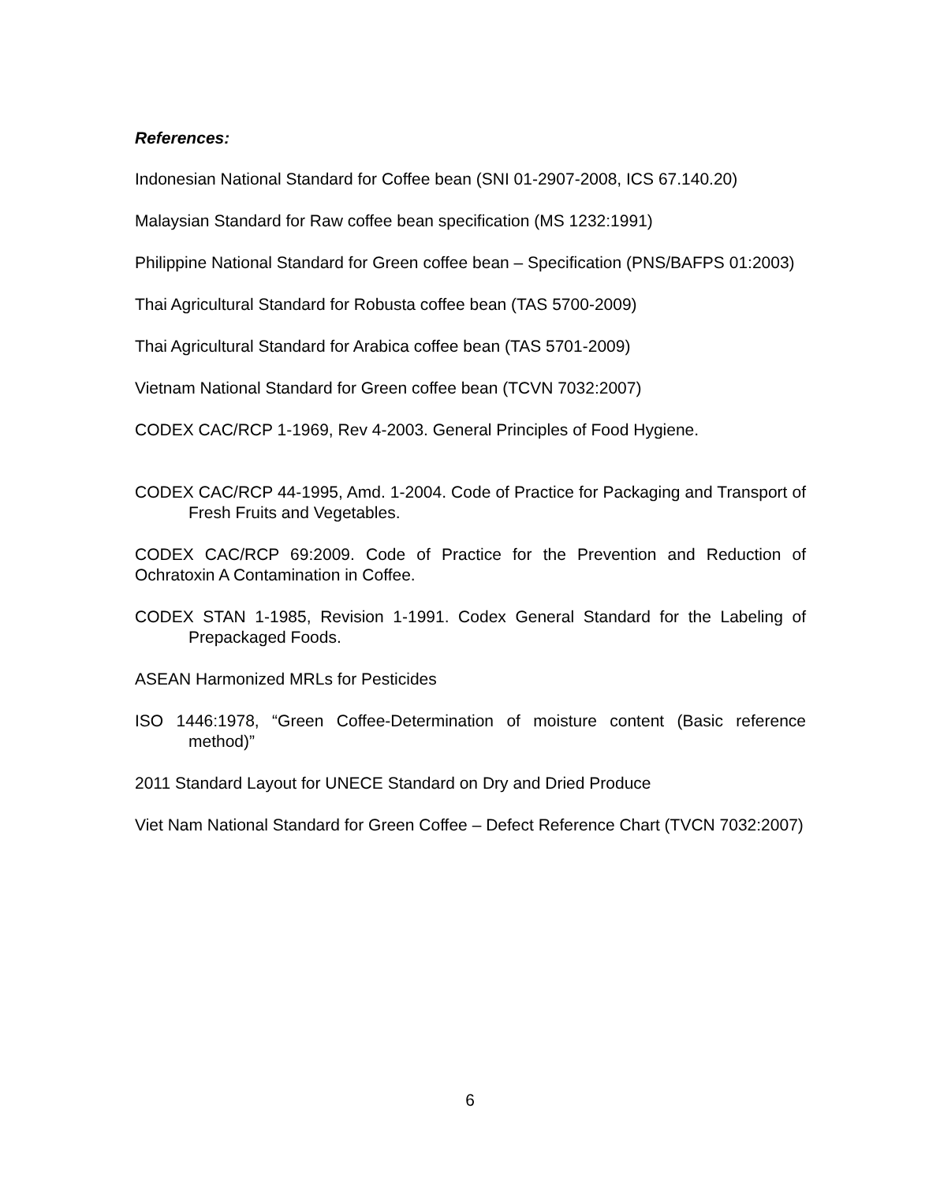References:
Indonesian National Standard for Coffee bean (SNI 01-2907-2008, ICS 67.140.20)
Malaysian Standard for Raw coffee bean specification (MS 1232:1991)
Philippine National Standard for Green coffee bean – Specification (PNS/BAFPS 01:2003)
Thai Agricultural Standard for Robusta coffee bean (TAS 5700-2009)
Thai Agricultural Standard for Arabica coffee bean (TAS 5701-2009)
Vietnam National Standard for Green coffee bean (TCVN 7032:2007)
CODEX CAC/RCP 1-1969, Rev 4-2003. General Principles of Food Hygiene.
CODEX CAC/RCP 44-1995, Amd. 1-2004. Code of Practice for Packaging and Transport of Fresh Fruits and Vegetables.
CODEX CAC/RCP 69:2009. Code of Practice for the Prevention and Reduction of Ochratoxin A Contamination in Coffee.
CODEX STAN 1-1985, Revision 1-1991. Codex General Standard for the Labeling of Prepackaged Foods.
ASEAN Harmonized MRLs for Pesticides
ISO 1446:1978, “Green Coffee-Determination of moisture content (Basic reference method)”
2011 Standard Layout for UNECE Standard on Dry and Dried Produce
Viet Nam National Standard for Green Coffee – Defect Reference Chart (TVCN 7032:2007)
6